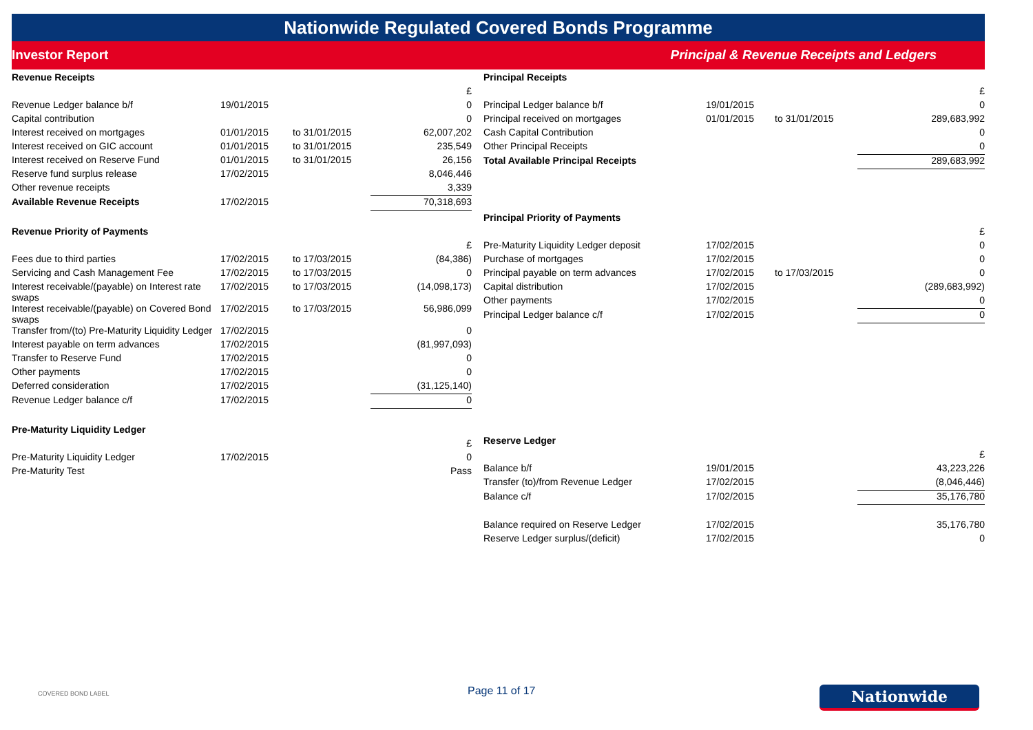Nationwide Regulated Covered Bonds Programme
Investor Report Principal & Revenue Receipts and Ledgers
| Revenue Receipts | | | |
| | | | £ |
| Revenue Ledger balance b/f | 19/01/2015 | | 0 |
| Capital contribution | | | 0 |
| Interest received on mortgages | 01/01/2015 | to 31/01/2015 | 62,007,202 |
| Interest received on GIC account | 01/01/2015 | to 31/01/2015 | 235,549 |
| Interest received on Reserve Fund | 01/01/2015 | to 31/01/2015 | 26,156 |
| Reserve fund surplus release | 17/02/2015 | | 8,046,446 |
| Other revenue receipts | | | 3,339 |
| Available Revenue Receipts | 17/02/2015 | | 70,318,693 |
| Revenue Priority of Payments | | | |
| | | | £ |
| Fees due to third parties | 17/02/2015 | to 17/03/2015 | (84,386) |
| Servicing and Cash Management Fee | 17/02/2015 | to 17/03/2015 | 0 |
| Interest receivable/(payable) on Interest rate swaps | 17/02/2015 | to 17/03/2015 | (14,098,173) |
| Interest receivable/(payable) on Covered Bond swaps | 17/02/2015 | to 17/03/2015 | 56,986,099 |
| Transfer from/(to) Pre-Maturity Liquidity Ledger | 17/02/2015 | | 0 |
| Interest payable on term advances | 17/02/2015 | | (81,997,093) |
| Transfer to Reserve Fund | 17/02/2015 | | 0 |
| Other payments | 17/02/2015 | | 0 |
| Deferred consideration | 17/02/2015 | | (31,125,140) |
| Revenue Ledger balance c/f | 17/02/2015 | | 0 |
| Pre-Maturity Liquidity Ledger | | | |
| | | | £ |
| Pre-Maturity Liquidity Ledger | 17/02/2015 | | 0 |
| Pre-Maturity Test | | | Pass |
| Principal Receipts | | | |
| | | | £ |
| Principal Ledger balance b/f | 19/01/2015 | | 0 |
| Principal received on mortgages | 01/01/2015 | to 31/01/2015 | 289,683,992 |
| Cash Capital Contribution | | | 0 |
| Other Principal Receipts | | | 0 |
| Total Available Principal Receipts | | | 289,683,992 |
| Principal Priority of Payments | | | |
| | | | £ |
| Pre-Maturity Liquidity Ledger deposit | 17/02/2015 | | 0 |
| Purchase of mortgages | 17/02/2015 | | 0 |
| Principal payable on term advances | 17/02/2015 | to 17/03/2015 | 0 |
| Capital distribution | 17/02/2015 | | (289,683,992) |
| Other payments | 17/02/2015 | | 0 |
| Principal Ledger balance c/f | 17/02/2015 | | 0 |
| Reserve Ledger | | | |
| | | | £ |
| Balance b/f | 19/01/2015 | | 43,223,226 |
| Transfer (to)/from Revenue Ledger | 17/02/2015 | | (8,046,446) |
| Balance c/f | 17/02/2015 | | 35,176,780 |
| Balance required on Reserve Ledger | 17/02/2015 | | 35,176,780 |
| Reserve Ledger surplus/(deficit) | 17/02/2015 | | 0 |
COVERED BOND LABEL
Page 11 of 17
Nationwide